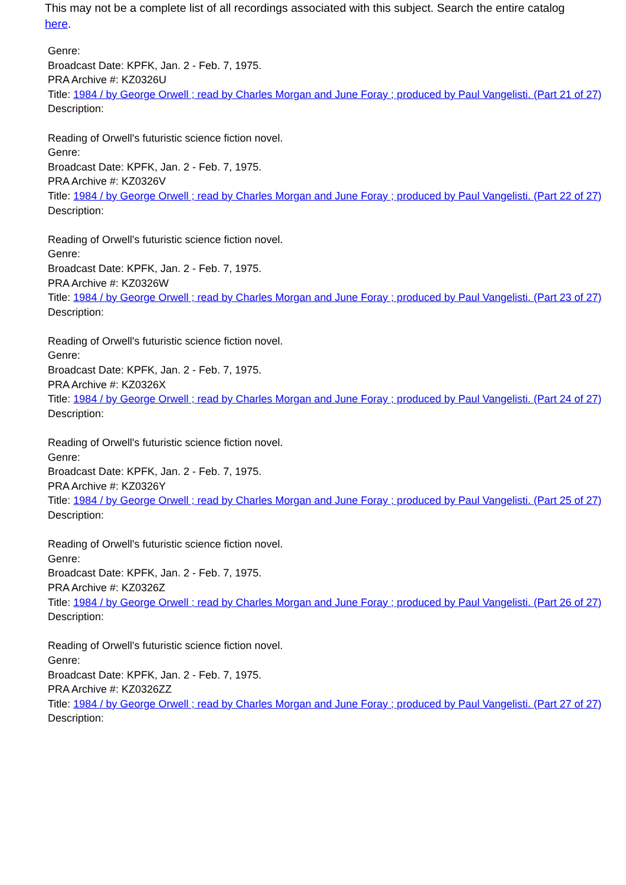This may not be a complete list of all recordings associated with this subject. Search the entire catalog here.
Genre:
Broadcast Date: KPFK, Jan. 2 - Feb. 7, 1975.
PRA Archive #: KZ0326U
Title: 1984 / by George Orwell ; read by Charles Morgan and June Foray ; produced by Paul Vangelisti. (Part 21 of 27)
Description:
Reading of Orwell's futuristic science fiction novel.
Genre:
Broadcast Date: KPFK, Jan. 2 - Feb. 7, 1975.
PRA Archive #: KZ0326V
Title: 1984 / by George Orwell ; read by Charles Morgan and June Foray ; produced by Paul Vangelisti. (Part 22 of 27)
Description:
Reading of Orwell's futuristic science fiction novel.
Genre:
Broadcast Date: KPFK, Jan. 2 - Feb. 7, 1975.
PRA Archive #: KZ0326W
Title: 1984 / by George Orwell ; read by Charles Morgan and June Foray ; produced by Paul Vangelisti. (Part 23 of 27)
Description:
Reading of Orwell's futuristic science fiction novel.
Genre:
Broadcast Date: KPFK, Jan. 2 - Feb. 7, 1975.
PRA Archive #: KZ0326X
Title: 1984 / by George Orwell ; read by Charles Morgan and June Foray ; produced by Paul Vangelisti. (Part 24 of 27)
Description:
Reading of Orwell's futuristic science fiction novel.
Genre:
Broadcast Date: KPFK, Jan. 2 - Feb. 7, 1975.
PRA Archive #: KZ0326Y
Title: 1984 / by George Orwell ; read by Charles Morgan and June Foray ; produced by Paul Vangelisti. (Part 25 of 27)
Description:
Reading of Orwell's futuristic science fiction novel.
Genre:
Broadcast Date: KPFK, Jan. 2 - Feb. 7, 1975.
PRA Archive #: KZ0326Z
Title: 1984 / by George Orwell ; read by Charles Morgan and June Foray ; produced by Paul Vangelisti. (Part 26 of 27)
Description:
Reading of Orwell's futuristic science fiction novel.
Genre:
Broadcast Date: KPFK, Jan. 2 - Feb. 7, 1975.
PRA Archive #: KZ0326ZZ
Title: 1984 / by George Orwell ; read by Charles Morgan and June Foray ; produced by Paul Vangelisti. (Part 27 of 27)
Description: